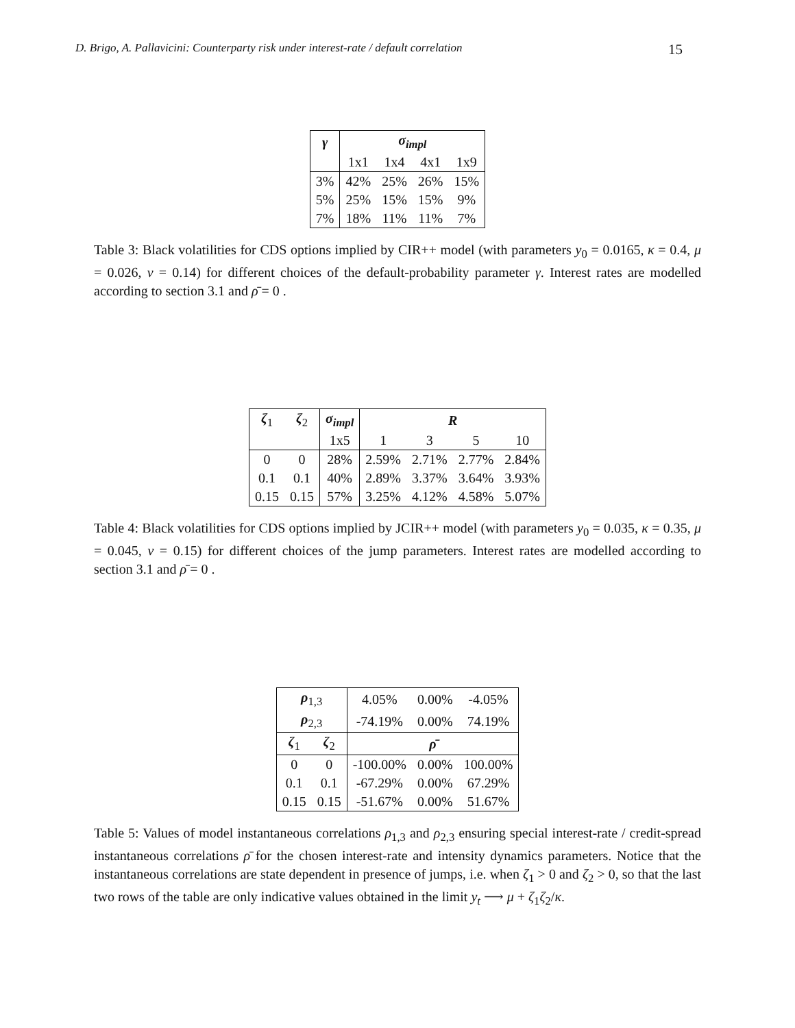D. Brigo, A. Pallavicini: Counterparty risk under interest-rate / default correlation 15
| γ | σ<sub>impl</sub> | | | |
| --- | --- | --- | --- | --- |
| | 1x1 | 1x4 | 4x1 | 1x9 |
| 3% | 42% | 25% | 26% | 15% |
| 5% | 25% | 15% | 15% | 9% |
| 7% | 18% | 11% | 11% | 7% |
Table 3: Black volatilities for CDS options implied by CIR++ model (with parameters y<sub>0</sub> = 0.0165, κ = 0.4, μ = 0.026, ν = 0.14) for different choices of the default-probability parameter γ. Interest rates are modelled according to section 3.1 and ρ̄ = 0 .
| ζ<sub>1</sub> | ζ<sub>2</sub> | σ<sub>impl</sub> | R | | | |
| --- | --- | --- | --- | --- | --- | --- |
| | | 1x5 | 1 | 3 | 5 | 10 |
| 0 | 0 | 28% | 2.59% | 2.71% | 2.77% | 2.84% |
| 0.1 | 0.1 | 40% | 2.89% | 3.37% | 3.64% | 3.93% |
| 0.15 | 0.15 | 57% | 3.25% | 4.12% | 4.58% | 5.07% |
Table 4: Black volatilities for CDS options implied by JCIR++ model (with parameters y<sub>0</sub> = 0.035, κ = 0.35, μ = 0.045, ν = 0.15) for different choices of the jump parameters. Interest rates are modelled according to section 3.1 and ρ̄ = 0 .
| ρ<sub>1,3</sub> | | 4.05% | 0.00% | -4.05% |
| ρ<sub>2,3</sub> | | -74.19% | 0.00% | 74.19% |
| ζ<sub>1</sub> | ζ<sub>2</sub> | ρ̄ | | |
| 0 | 0 | -100.00% | 0.00% | 100.00% |
| 0.1 | 0.1 | -67.29% | 0.00% | 67.29% |
| 0.15 | 0.15 | -51.67% | 0.00% | 51.67% |
Table 5: Values of model instantaneous correlations ρ<sub>1,3</sub> and ρ<sub>2,3</sub> ensuring special interest-rate / credit-spread instantaneous correlations ρ̄ for the chosen interest-rate and intensity dynamics parameters. Notice that the instantaneous correlations are state dependent in presence of jumps, i.e. when ζ<sub>1</sub> > 0 and ζ<sub>2</sub> > 0, so that the last two rows of the table are only indicative values obtained in the limit y<sub>t</sub> ⟶ μ + ζ<sub>1</sub>ζ<sub>2</sub>/κ.